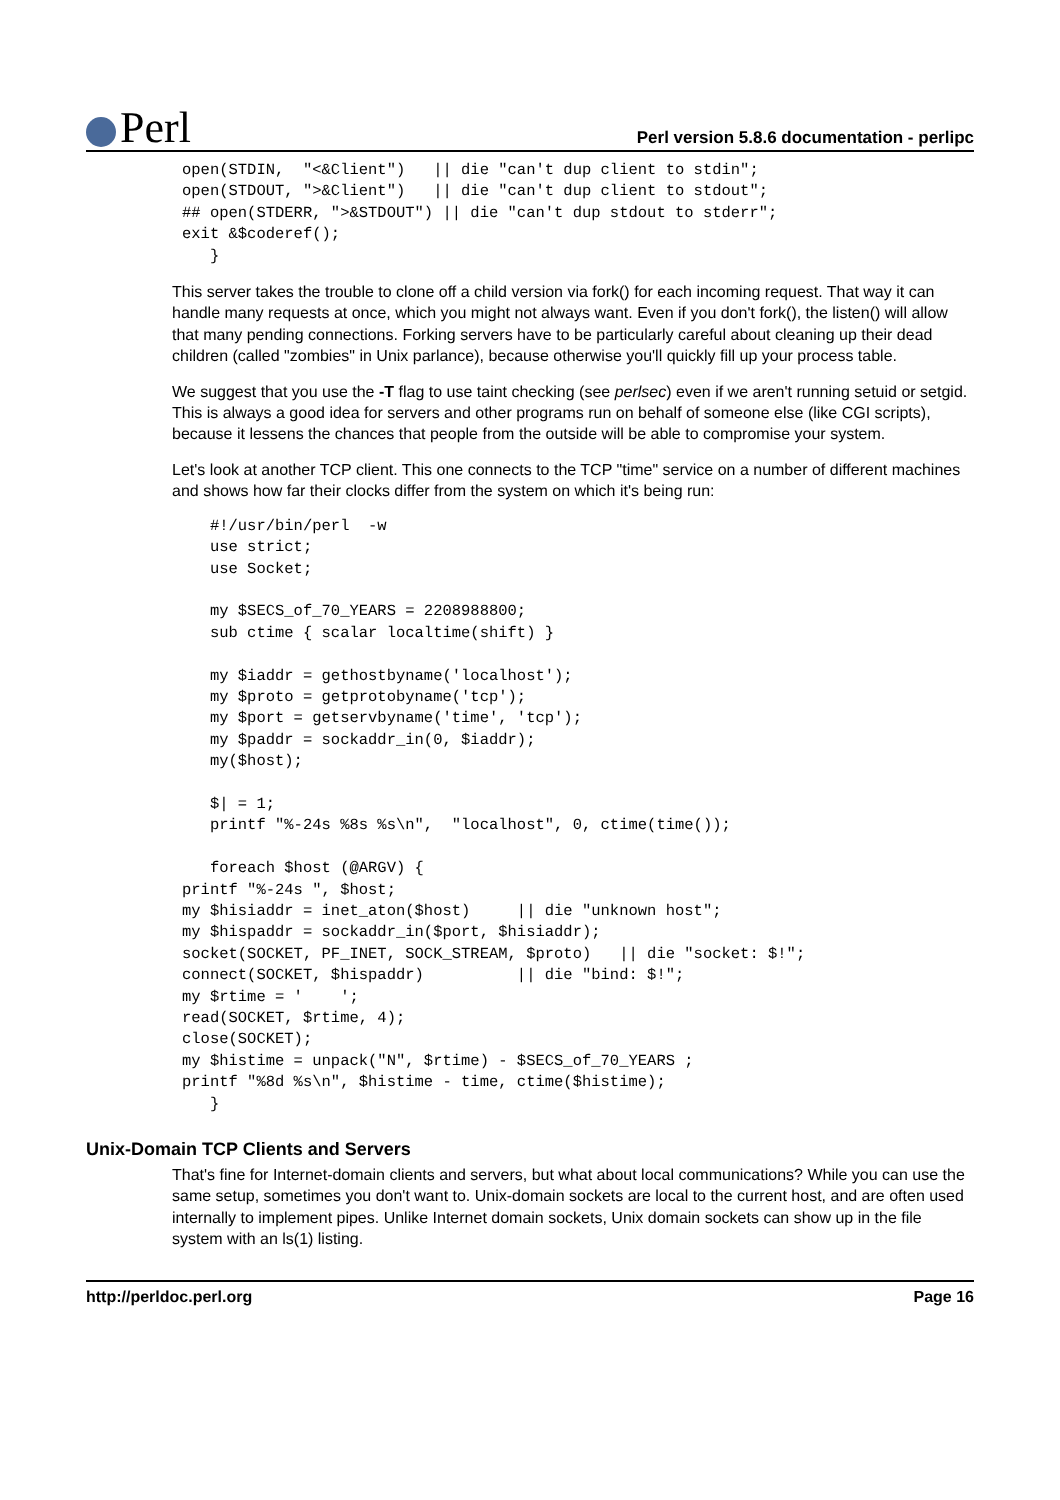Perl
Perl version 5.8.6 documentation - perlipc
open(STDIN,  "<&Client")   || die "can't dup client to stdin";
open(STDOUT, ">&Client")   || die "can't dup client to stdout";
## open(STDERR, ">&STDOUT") || die "can't dup stdout to stderr";
exit &$coderef();
   }
This server takes the trouble to clone off a child version via fork() for each incoming request. That way it can handle many requests at once, which you might not always want. Even if you don't fork(), the listen() will allow that many pending connections. Forking servers have to be particularly careful about cleaning up their dead children (called "zombies" in Unix parlance), because otherwise you'll quickly fill up your process table.
We suggest that you use the -T flag to use taint checking (see perlsec) even if we aren't running setuid or setgid. This is always a good idea for servers and other programs run on behalf of someone else (like CGI scripts), because it lessens the chances that people from the outside will be able to compromise your system.
Let's look at another TCP client. This one connects to the TCP "time" service on a number of different machines and shows how far their clocks differ from the system on which it's being run:
   #!/usr/bin/perl  -w
   use strict;
   use Socket;

   my $SECS_of_70_YEARS = 2208988800;
   sub ctime { scalar localtime(shift) }

   my $iaddr = gethostbyname('localhost');
   my $proto = getprotobyname('tcp');
   my $port = getservbyname('time', 'tcp');
   my $paddr = sockaddr_in(0, $iaddr);
   my($host);

   $| = 1;
   printf "%-24s %8s %s\n",  "localhost", 0, ctime(time());

   foreach $host (@ARGV) {
printf "%-24s ", $host;
my $hisiaddr = inet_aton($host)     || die "unknown host";
my $hispaddr = sockaddr_in($port, $hisiaddr);
socket(SOCKET, PF_INET, SOCK_STREAM, $proto)   || die "socket: $!";
connect(SOCKET, $hispaddr)          || die "bind: $!";
my $rtime = '    ';
read(SOCKET, $rtime, 4);
close(SOCKET);
my $histime = unpack("N", $rtime) - $SECS_of_70_YEARS ;
printf "%8d %s\n", $histime - time, ctime($histime);
   }
Unix-Domain TCP Clients and Servers
That's fine for Internet-domain clients and servers, but what about local communications? While you can use the same setup, sometimes you don't want to. Unix-domain sockets are local to the current host, and are often used internally to implement pipes. Unlike Internet domain sockets, Unix domain sockets can show up in the file system with an ls(1) listing.
http://perldoc.perl.org Page 16